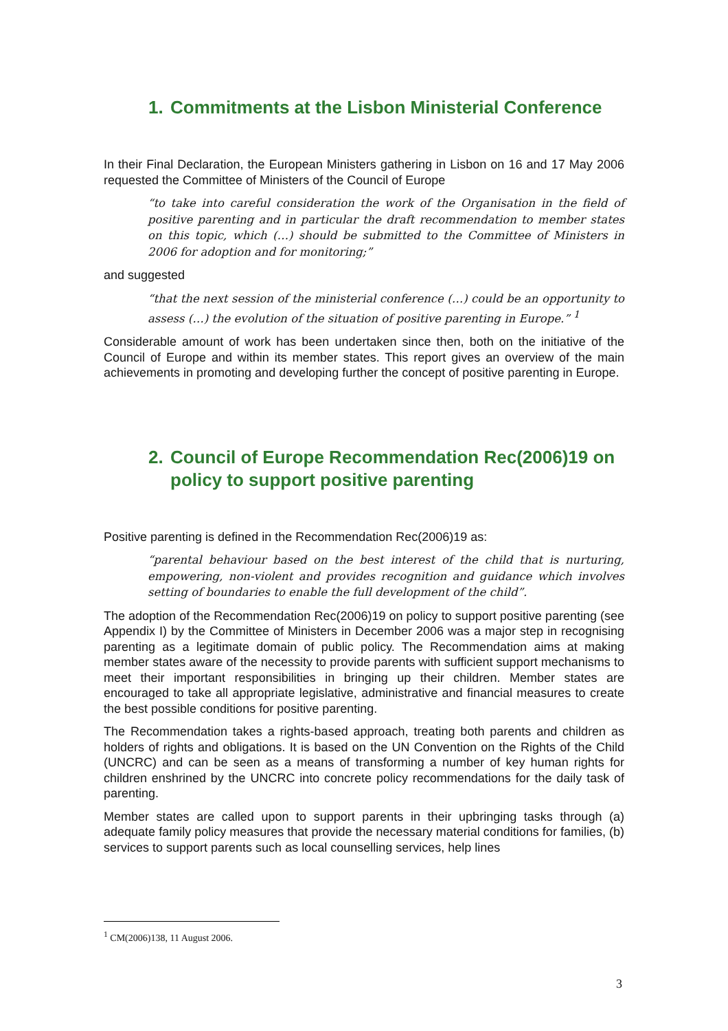1. Commitments at the Lisbon Ministerial Conference
In their Final Declaration, the European Ministers gathering in Lisbon on 16 and 17 May 2006 requested the Committee of Ministers of the Council of Europe
“to take into careful consideration the work of the Organisation in the field of positive parenting and in particular the draft recommendation to member states on this topic, which (…) should be submitted to the Committee of Ministers in 2006 for adoption and for monitoring;”
and suggested
“that the next session of the ministerial conference (…) could be an opportunity to assess (…) the evolution of the situation of positive parenting in Europe.” <sup>1</sup>
Considerable amount of work has been undertaken since then, both on the initiative of the Council of Europe and within its member states. This report gives an overview of the main achievements in promoting and developing further the concept of positive parenting in Europe.
2. Council of Europe Recommendation Rec(2006)19 on policy to support positive parenting
Positive parenting is defined in the Recommendation Rec(2006)19 as:
“parental behaviour based on the best interest of the child that is nurturing, empowering, non-violent and provides recognition and guidance which involves setting of boundaries to enable the full development of the child”.
The adoption of the Recommendation Rec(2006)19 on policy to support positive parenting (see Appendix I) by the Committee of Ministers in December 2006 was a major step in recognising parenting as a legitimate domain of public policy. The Recommendation aims at making member states aware of the necessity to provide parents with sufficient support mechanisms to meet their important responsibilities in bringing up their children. Member states are encouraged to take all appropriate legislative, administrative and financial measures to create the best possible conditions for positive parenting.
The Recommendation takes a rights-based approach, treating both parents and children as holders of rights and obligations. It is based on the UN Convention on the Rights of the Child (UNCRC) and can be seen as a means of transforming a number of key human rights for children enshrined by the UNCRC into concrete policy recommendations for the daily task of parenting.
Member states are called upon to support parents in their upbringing tasks through (a) adequate family policy measures that provide the necessary material conditions for families, (b) services to support parents such as local counselling services, help lines
<sup>1</sup> CM(2006)138, 11 August 2006.
3